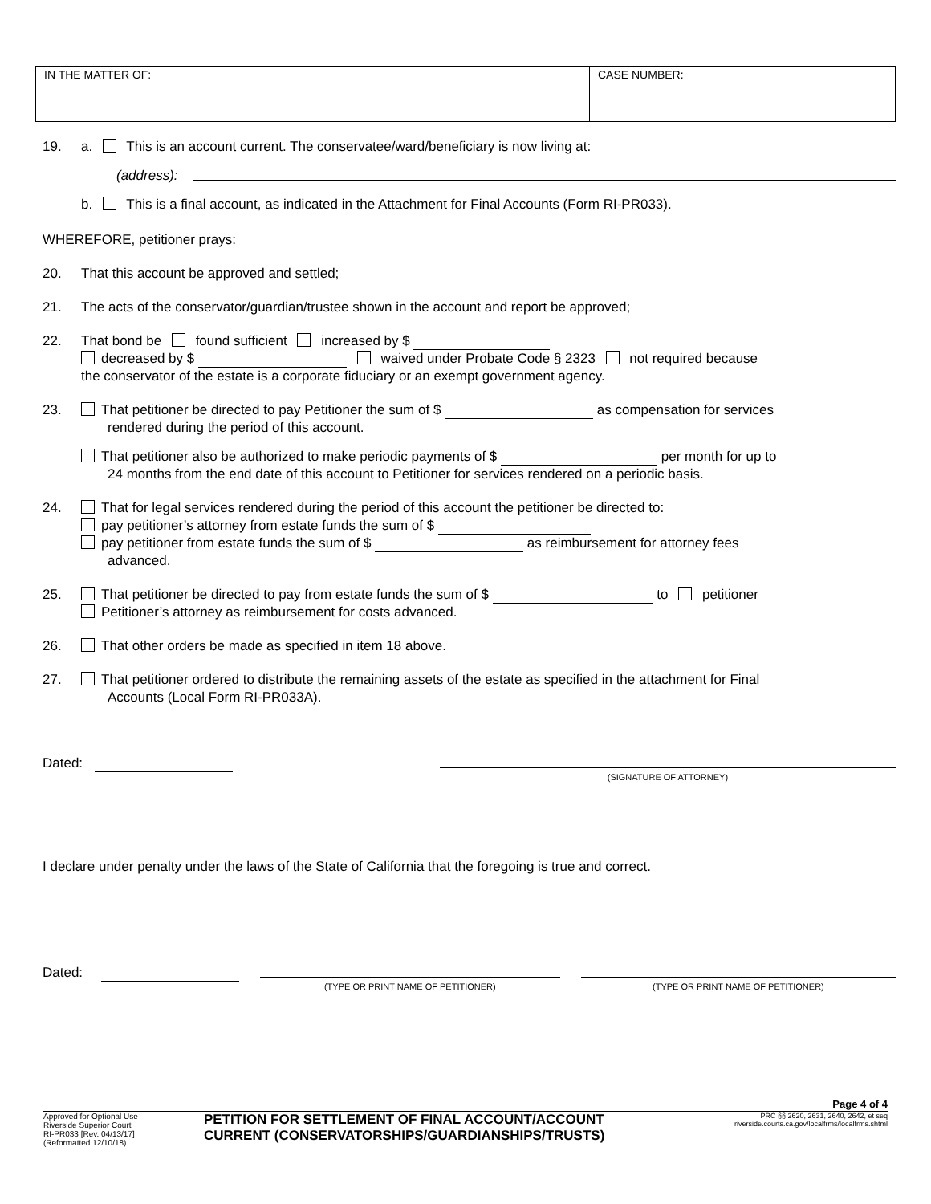IN THE MATTER OF: CASE NUMBER:
19. a. This is an account current. The conservatee/ward/beneficiary is now living at:
(address):
b. This is a final account, as indicated in the Attachment for Final Accounts (Form RI-PR033).
WHEREFORE, petitioner prays:
20. That this account be approved and settled;
21. The acts of the conservator/guardian/trustee shown in the account and report be approved;
22. That bond be found sufficient increased by $
decreased by $ waived under Probate Code § 2323 not required because
the conservator of the estate is a corporate fiduciary or an exempt government agency.
23. That petitioner be directed to pay Petitioner the sum of $ as compensation for services
rendered during the period of this account.
That petitioner also be authorized to make periodic payments of $ per month for up to
24 months from the end date of this account to Petitioner for services rendered on a periodic basis.
24. That for legal services rendered during the period of this account the petitioner be directed to:
pay petitioner’s attorney from estate funds the sum of $
pay petitioner from estate funds the sum of $ as reimbursement for attorney fees
advanced.
25. That petitioner be directed to pay from estate funds the sum of $ to petitioner
Petitioner’s attorney as reimbursement for costs advanced.
26. That other orders be made as specified in item 18 above.
27. That petitioner ordered to distribute the remaining assets of the estate as specified in the attachment for Final
Accounts (Local Form RI-PR033A).
Dated:
(SIGNATURE OF ATTORNEY)
I declare under penalty under the laws of the State of California that the foregoing is true and correct.
Dated:
(TYPE OR PRINT NAME OF PETITIONER) (TYPE OR PRINT NAME OF PETITIONER)
Page 4 of 4
Approved for Optional Use
Riverside Superior Court
RI-PR033 [Rev. 04/13/17]
(Reformatted 12/10/18)
PETITION FOR SETTLEMENT OF FINAL ACCOUNT/ACCOUNT
CURRENT (CONSERVATORSHIPS/GUARDIANSHIPS/TRUSTS)
PRC §§ 2620, 2631, 2640, 2642, et seq
riverside.courts.ca.gov/localfrms/localfrms.shtml